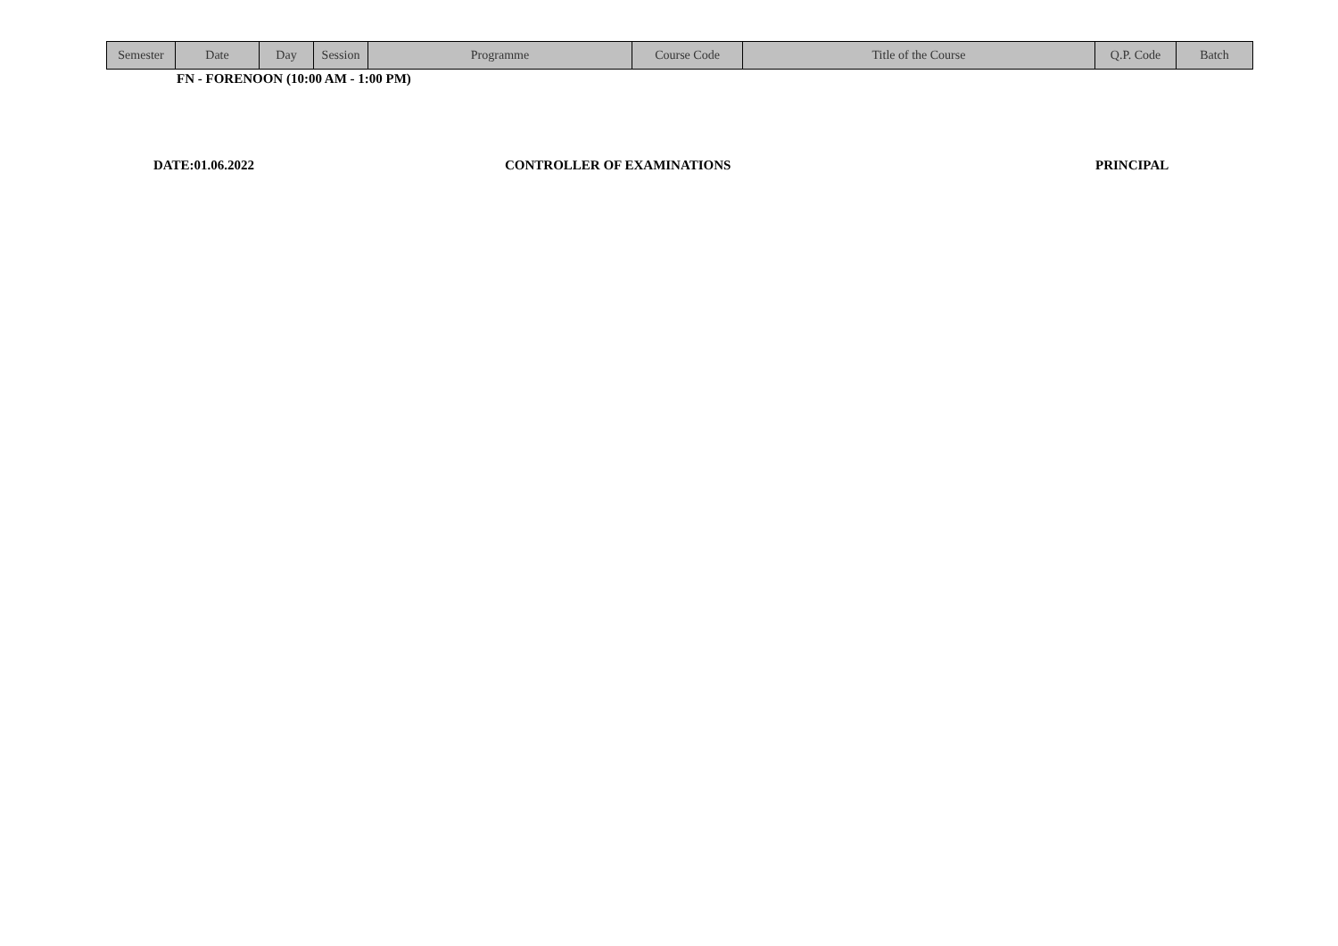| Semester | Date | Day | Session | Programme | Course Code | Title of the Course | Q.P. Code | Batch |
| --- | --- | --- | --- | --- | --- | --- | --- | --- |
FN - FORENOON (10:00 AM - 1:00 PM)
DATE:01.06.2022 CONTROLLER OF EXAMINATIONS PRINCIPAL